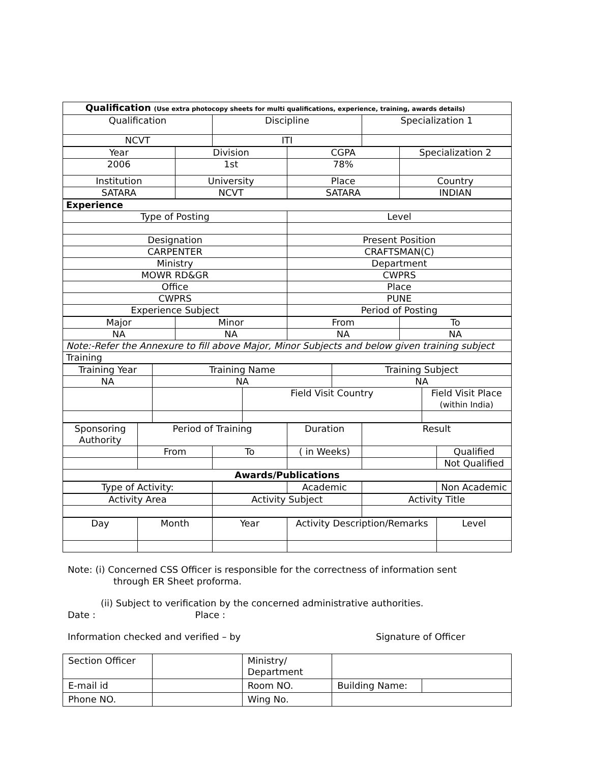| Qualification (Use extra photocopy sheets for multi qualifications, experience, training, awards details) | | |
| Qualification | Discipline | Specialization 1 |
| NCVT | ITI | |
| Year | Division | CGPA | Specialization 2 |
| 2006 | 1st | 78% | |
| Institution | University | Place | Country |
| SATARA | NCVT | SATARA | INDIAN |
| Experience | |
| Type of Posting | Level |
| Designation | Present Position |
| CARPENTER | CRAFTSMAN(C) |
| Ministry | Department |
| MOWR RD&GR | CWPRS |
| Office | Place |
| CWPRS | PUNE |
| Experience Subject | Period of Posting |
| Major | Minor | From | To |
| NA | NA | NA | NA |
| Note:-Refer the Annexure to fill above Major, Minor Subjects and below given training subject | | | |
| Training | | | |
| Training Year | Training Name | | Training Subject | |
| NA | NA | | NA | |
| | | Field Visit Country | | Field Visit Place (within India) |
| Sponsoring Authority | Period of Training | | Duration | Result | |
| | From | To | ( in Weeks) | | Qualified |
| | | | | | Not Qualified |
| Awards/Publications | | | | | |
| Type of Activity: | | Academic | | Non Academic |
| Activity Area | Activity Subject | Activity Title |
| Day | Month | Year | Activity Description/Remarks | Level |
Note: (i) Concerned CSS Officer is responsible for the correctness of information sent
through ER Sheet proforma.
(ii) Subject to verification by the concerned administrative authorities.
Date : Place :
Information checked and verified – by Signature of Officer
| Section Officer | | Ministry/ Department | | |
| E-mail id | | Room NO. | Building Name: | |
| Phone NO. | | Wing No. | | |